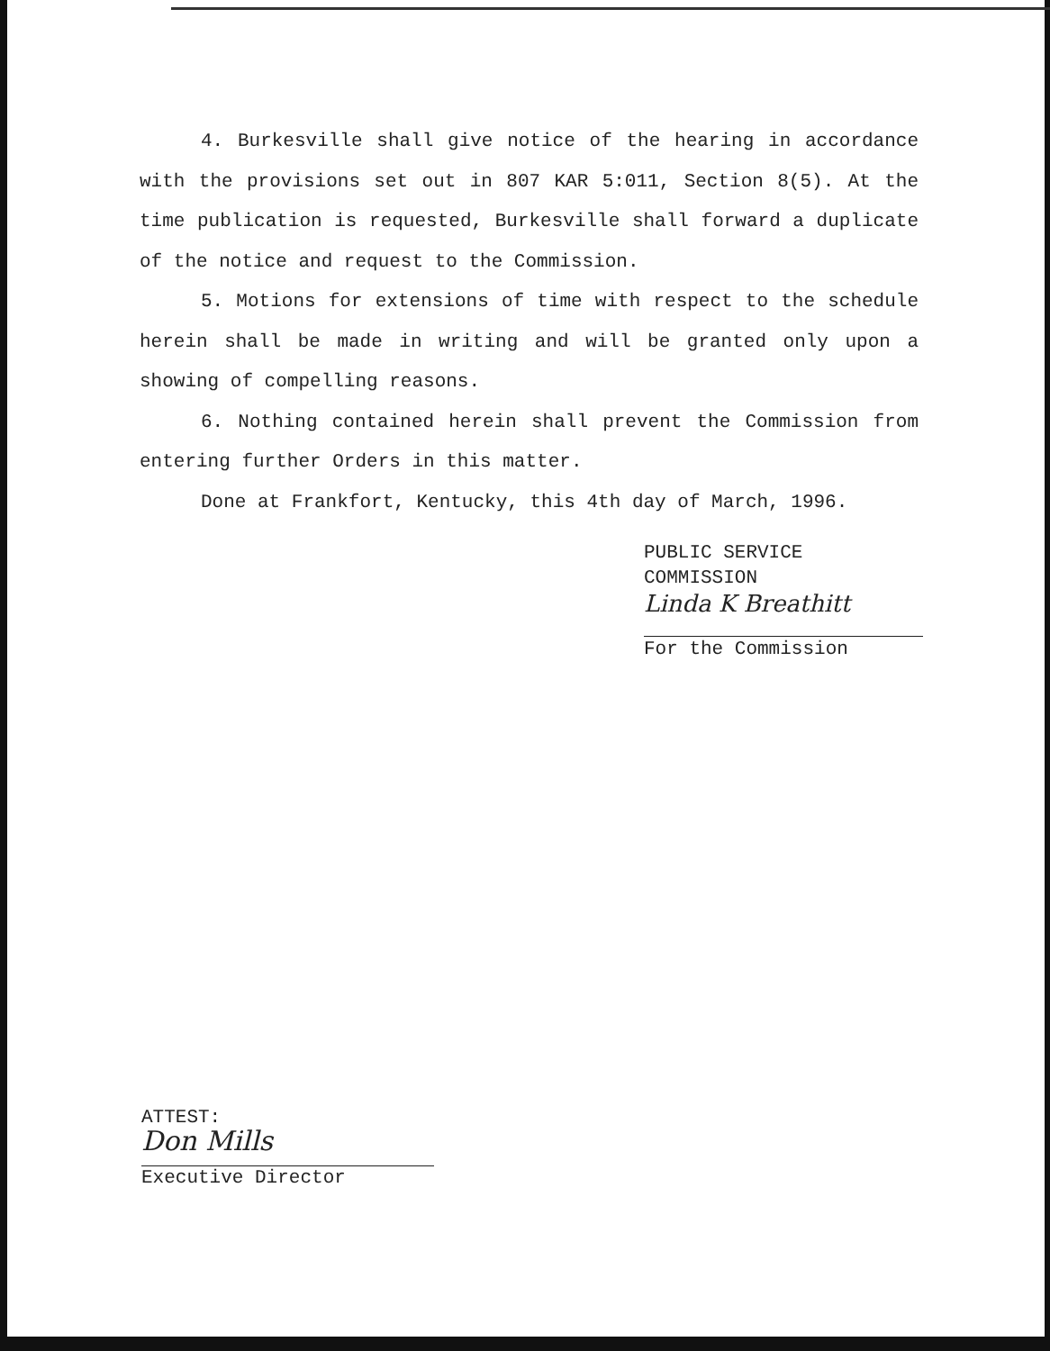4. Burkesville shall give notice of the hearing in accordance with the provisions set out in 807 KAR 5:011, Section 8(5). At the time publication is requested, Burkesville shall forward a duplicate of the notice and request to the Commission.
5. Motions for extensions of time with respect to the schedule herein shall be made in writing and will be granted only upon a showing of compelling reasons.
6. Nothing contained herein shall prevent the Commission from entering further Orders in this matter.
Done at Frankfort, Kentucky, this 4th day of March, 1996.
PUBLIC SERVICE COMMISSION
Linda K Breathitt
For the Commission
ATTEST:
Don Mills
Executive Director